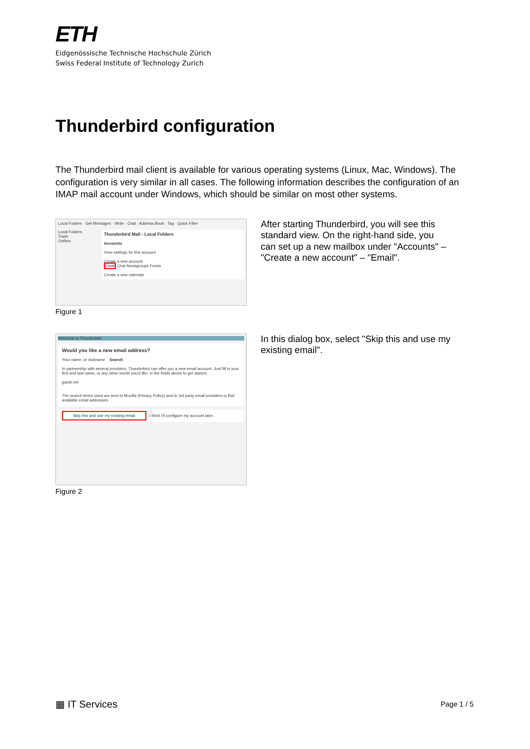ETH
Eidgenössische Technische Hochschule Zürich
Swiss Federal Institute of Technology Zurich
Thunderbird configuration
The Thunderbird mail client is available for various operating systems (Linux, Mac, Windows). The configuration is very similar in all cases. The following information describes the configuration of an IMAP mail account under Windows, which should be similar on most other systems.
Local Folders Get Messages · Write · Chat · Address Book · Tag · Quick Filter
Local Folders
Trash
Outbox
Thunderbird Mail - Local Folders
Accounts
View settings for this account
Create a new account
Email Chat Newsgroups Feeds
Create a new calendar
Figure 1
After starting Thunderbird, you will see this standard view. On the right-hand side, you can set up a new mailbox under "Accounts" – "Create a new account" – "Email".
Welcome to Thunderbird
Would you like a new email address?
Your name, or nickname Search
In partnership with several providers, Thunderbird can offer you a new email account. Just fill in your first and last name, or any other words you'd like, in the fields above to get started.
gandi.net
The search terms used are sent to Mozilla (Privacy Policy) and to 3rd party email providers to find available email addresses.
Skip this and use my existing email I think I'll configure my account later.
Figure 2
In this dialog box, select "Skip this and use my existing email".
▦ IT Services Page 1 / 5